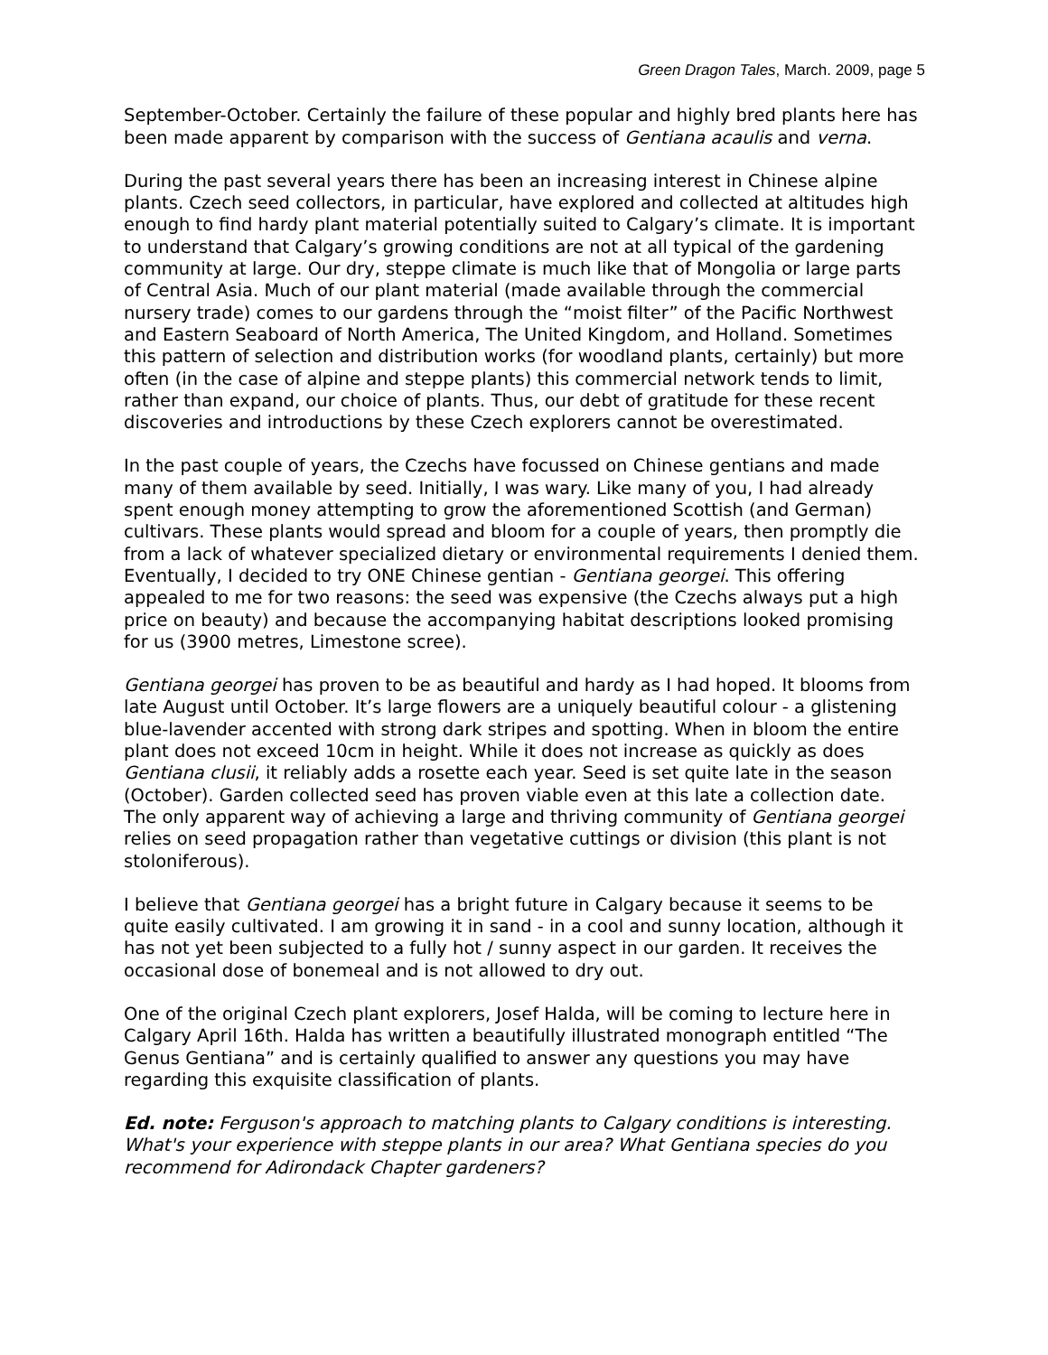Green Dragon Tales, March. 2009, page 5
September-October. Certainly the failure of these popular and highly bred plants here has been made apparent by comparison with the success of Gentiana acaulis and verna.
During the past several years there has been an increasing interest in Chinese alpine plants. Czech seed collectors, in particular, have explored and collected at altitudes high enough to find hardy plant material potentially suited to Calgary’s climate. It is important to understand that Calgary’s growing conditions are not at all typical of the gardening community at large. Our dry, steppe climate is much like that of Mongolia or large parts of Central Asia. Much of our plant material (made available through the commercial nursery trade) comes to our gardens through the “moist filter” of the Pacific Northwest and Eastern Seaboard of North America, The United Kingdom, and Holland. Sometimes this pattern of selection and distribution works (for woodland plants, certainly) but more often (in the case of alpine and steppe plants) this commercial network tends to limit, rather than expand, our choice of plants. Thus, our debt of gratitude for these recent discoveries and introductions by these Czech explorers cannot be overestimated.
In the past couple of years, the Czechs have focussed on Chinese gentians and made many of them available by seed. Initially, I was wary. Like many of you, I had already spent enough money attempting to grow the aforementioned Scottish (and German) cultivars. These plants would spread and bloom for a couple of years, then promptly die from a lack of whatever specialized dietary or environmental requirements I denied them. Eventually, I decided to try ONE Chinese gentian - Gentiana georgei. This offering appealed to me for two reasons: the seed was expensive (the Czechs always put a high price on beauty) and because the accompanying habitat descriptions looked promising for us (3900 metres, Limestone scree).
Gentiana georgei has proven to be as beautiful and hardy as I had hoped. It blooms from late August until October. It’s large flowers are a uniquely beautiful colour - a glistening blue-lavender accented with strong dark stripes and spotting. When in bloom the entire plant does not exceed 10cm in height. While it does not increase as quickly as does Gentiana clusii, it reliably adds a rosette each year. Seed is set quite late in the season (October). Garden collected seed has proven viable even at this late a collection date. The only apparent way of achieving a large and thriving community of Gentiana georgei relies on seed propagation rather than vegetative cuttings or division (this plant is not stoloniferous).
I believe that Gentiana georgei has a bright future in Calgary because it seems to be quite easily cultivated. I am growing it in sand - in a cool and sunny location, although it has not yet been subjected to a fully hot / sunny aspect in our garden. It receives the occasional dose of bonemeal and is not allowed to dry out.
One of the original Czech plant explorers, Josef Halda, will be coming to lecture here in Calgary April 16th. Halda has written a beautifully illustrated monograph entitled “The Genus Gentiana” and is certainly qualified to answer any questions you may have regarding this exquisite classification of plants.
Ed. note: Ferguson's approach to matching plants to Calgary conditions is interesting. What's your experience with steppe plants in our area? What Gentiana species do you recommend for Adirondack Chapter gardeners?